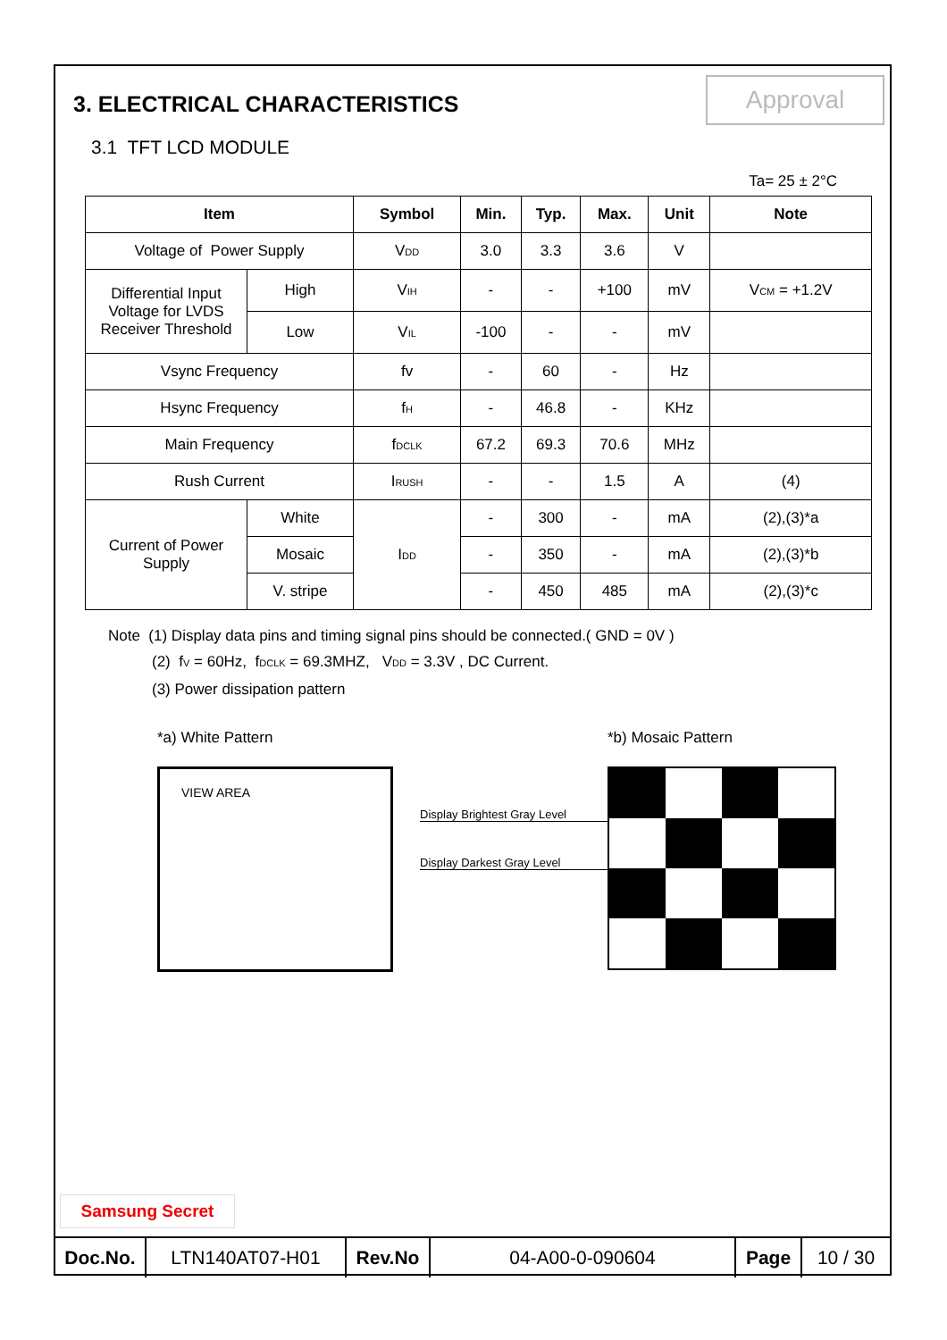Approval
3. ELECTRICAL CHARACTERISTICS
3.1 TFT LCD MODULE
Ta= 25 ± 2°C
| Item | | Symbol | Min. | Typ. | Max. | Unit | Note |
| --- | --- | --- | --- | --- | --- | --- | --- |
| Voltage of Power Supply | | V<sub>DD</sub> | 3.0 | 3.3 | 3.6 | V | |
| Differential Input Voltage for LVDS Receiver Threshold | High | V<sub>IH</sub> | - | - | +100 | mV | V<sub>CM</sub> = +1.2V |
| | Low | V<sub>IL</sub> | -100 | - | - | mV | |
| Vsync Frequency | | fv | - | 60 | - | Hz | |
| Hsync Frequency | | f<sub>H</sub> | - | 46.8 | - | KHz | |
| Main Frequency | | f<sub>DCLK</sub> | 67.2 | 69.3 | 70.6 | MHz | |
| Rush Current | | I<sub>RUSH</sub> | - | - | 1.5 | A | (4) |
| Current of Power Supply | White | I<sub>DD</sub> | - | 300 | - | mA | (2),(3)*a |
| | Mosaic | | - | 350 | - | mA | (2),(3)*b |
| | V. stripe | | - | 450 | 485 | mA | (2),(3)*c |
Note (1) Display data pins and timing signal pins should be connected.( GND = 0V )
(2) f<sub>V</sub> = 60Hz, f<sub>DCLK</sub> = 69.3MHZ, V<sub>DD</sub> = 3.3V , DC Current.
(3) Power dissipation pattern
*a) White Pattern
VIEW AREA
Display Brightest Gray Level
Display Darkest Gray Level
*b) Mosaic Pattern
Samsung Secret
| Doc.No. | LTN140AT07-H01 | Rev.No | 04-A00-0-090604 | Page | 10 / 30 |